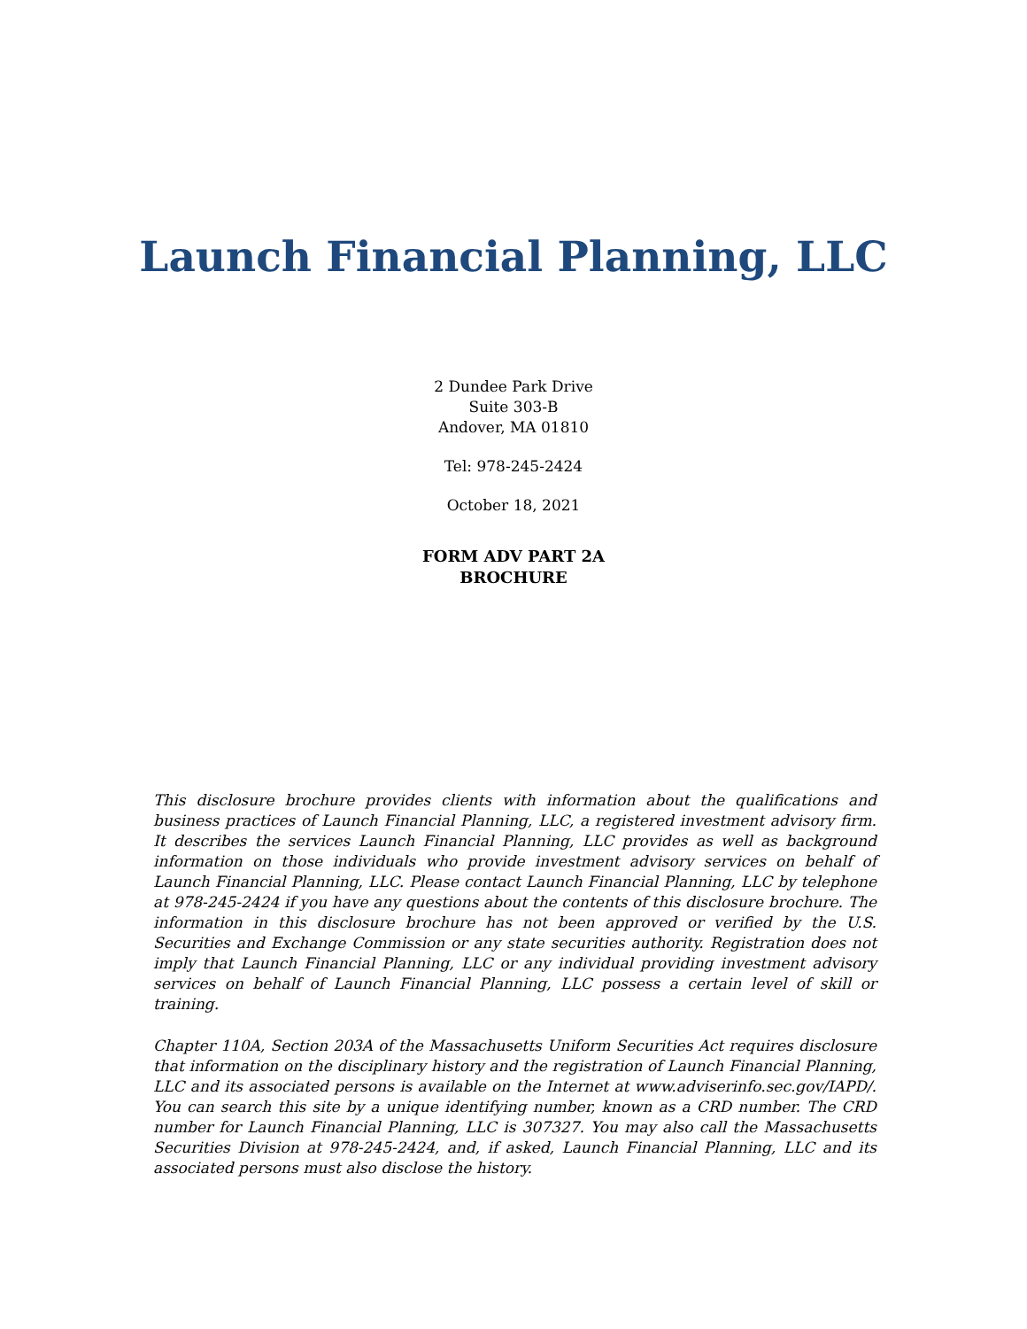Launch Financial Planning, LLC
2 Dundee Park Drive
Suite 303-B
Andover, MA 01810
Tel: 978-245-2424
October 18, 2021
FORM ADV PART 2A
BROCHURE
This disclosure brochure provides clients with information about the qualifications and business practices of Launch Financial Planning, LLC, a registered investment advisory firm. It describes the services Launch Financial Planning, LLC provides as well as background information on those individuals who provide investment advisory services on behalf of Launch Financial Planning, LLC. Please contact Launch Financial Planning, LLC by telephone at 978-245-2424 if you have any questions about the contents of this disclosure brochure. The information in this disclosure brochure has not been approved or verified by the U.S. Securities and Exchange Commission or any state securities authority. Registration does not imply that Launch Financial Planning, LLC or any individual providing investment advisory services on behalf of Launch Financial Planning, LLC possess a certain level of skill or training.
Chapter 110A, Section 203A of the Massachusetts Uniform Securities Act requires disclosure that information on the disciplinary history and the registration of Launch Financial Planning, LLC and its associated persons is available on the Internet at www.adviserinfo.sec.gov/IAPD/. You can search this site by a unique identifying number, known as a CRD number. The CRD number for Launch Financial Planning, LLC is 307327. You may also call the Massachusetts Securities Division at 978-245-2424, and, if asked, Launch Financial Planning, LLC and its associated persons must also disclose the history.